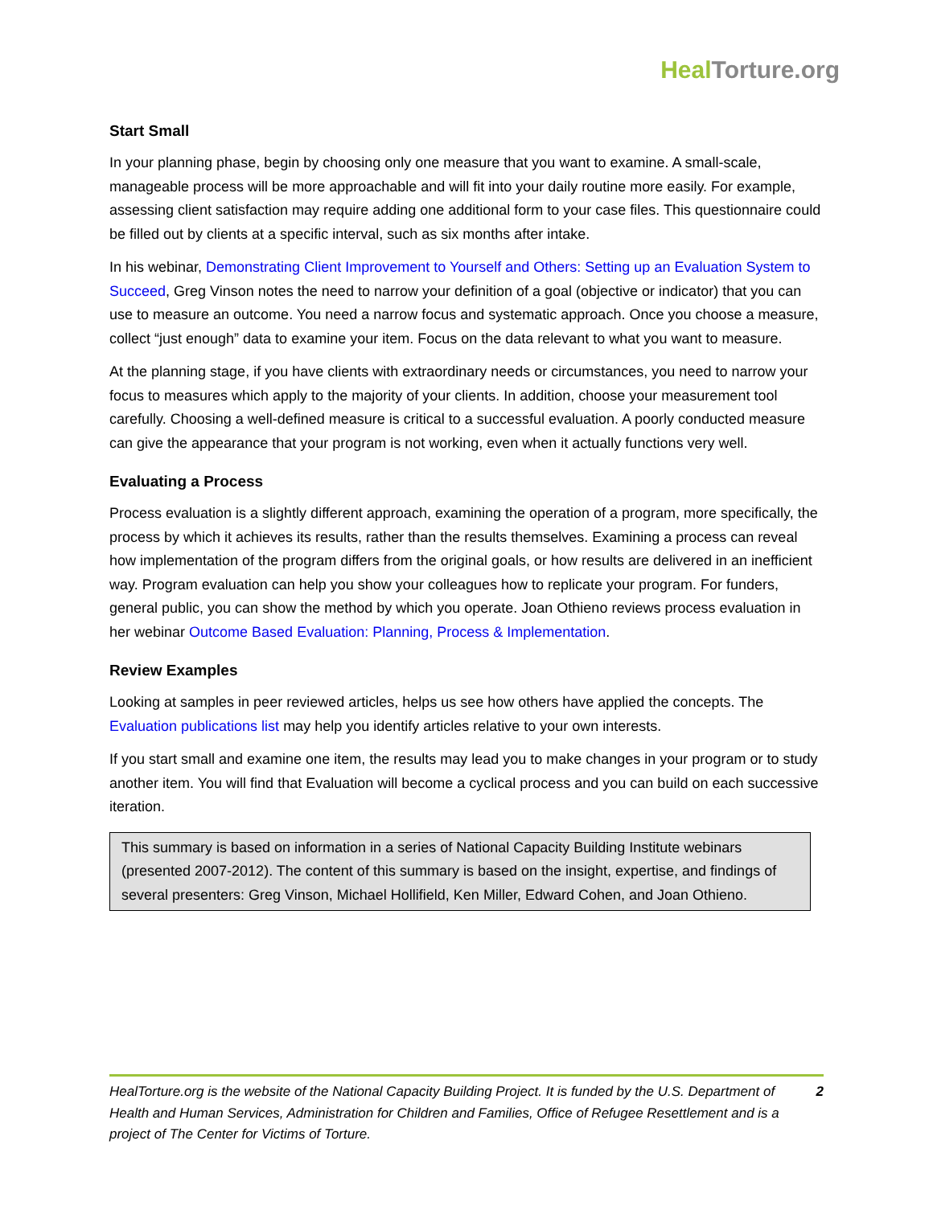Heal Torture.org
Start Small
In your planning phase, begin by choosing only one measure that you want to examine. A small-scale, manageable process will be more approachable and will fit into your daily routine more easily. For example, assessing client satisfaction may require adding one additional form to your case files. This questionnaire could be filled out by clients at a specific interval, such as six months after intake.
In his webinar, Demonstrating Client Improvement to Yourself and Others: Setting up an Evaluation System to Succeed, Greg Vinson notes the need to narrow your definition of a goal (objective or indicator) that you can use to measure an outcome. You need a narrow focus and systematic approach. Once you choose a measure, collect “just enough” data to examine your item. Focus on the data relevant to what you want to measure.
At the planning stage, if you have clients with extraordinary needs or circumstances, you need to narrow your focus to measures which apply to the majority of your clients. In addition, choose your measurement tool carefully. Choosing a well-defined measure is critical to a successful evaluation. A poorly conducted measure can give the appearance that your program is not working, even when it actually functions very well.
Evaluating a Process
Process evaluation is a slightly different approach, examining the operation of a program, more specifically, the process by which it achieves its results, rather than the results themselves. Examining a process can reveal how implementation of the program differs from the original goals, or how results are delivered in an inefficient way. Program evaluation can help you show your colleagues how to replicate your program. For funders, general public, you can show the method by which you operate. Joan Othieno reviews process evaluation in her webinar Outcome Based Evaluation: Planning, Process & Implementation.
Review Examples
Looking at samples in peer reviewed articles, helps us see how others have applied the concepts. The Evaluation publications list may help you identify articles relative to your own interests.
If you start small and examine one item, the results may lead you to make changes in your program or to study another item. You will find that Evaluation will become a cyclical process and you can build on each successive iteration.
This summary is based on information in a series of National Capacity Building Institute webinars (presented 2007-2012). The content of this summary is based on the insight, expertise, and findings of several presenters: Greg Vinson, Michael Hollifield, Ken Miller, Edward Cohen, and Joan Othieno.
HealTorture.org is the website of the National Capacity Building Project. It is funded by the U.S. Department of Health and Human Services, Administration for Children and Families, Office of Refugee Resettlement and is a project of The Center for Victims of Torture.
2